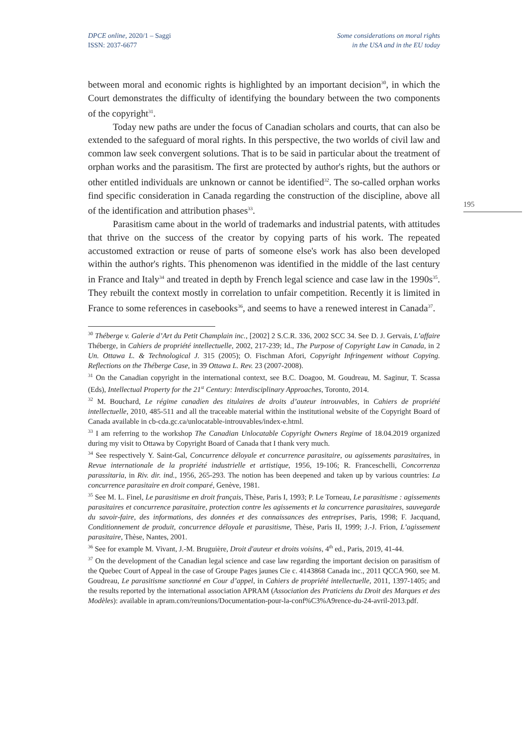DPCE online, 2020/1 – Saggi
ISSN: 2037-6677
Some considerations on moral rights
in the USA and in the EU today
195
between moral and economic rights is highlighted by an important decision<sup>30</sup>, in which the Court demonstrates the difficulty of identifying the boundary between the two components of the copyright<sup>31</sup>.
Today new paths are under the focus of Canadian scholars and courts, that can also be extended to the safeguard of moral rights. In this perspective, the two worlds of civil law and common law seek convergent solutions. That is to be said in particular about the treatment of orphan works and the parasitism. The first are protected by author's rights, but the authors or other entitled individuals are unknown or cannot be identified<sup>32</sup>. The so-called orphan works find specific consideration in Canada regarding the construction of the discipline, above all of the identification and attribution phases<sup>33</sup>.
Parasitism came about in the world of trademarks and industrial patents, with attitudes that thrive on the success of the creator by copying parts of his work. The repeated accustomed extraction or reuse of parts of someone else's work has also been developed within the author's rights. This phenomenon was identified in the middle of the last century in France and Italy<sup>34</sup> and treated in depth by French legal science and case law in the 1990s<sup>35</sup>. They rebuilt the context mostly in correlation to unfair competition. Recently it is limited in France to some references in casebooks<sup>36</sup>, and seems to have a renewed interest in Canada<sup>37</sup>.
<sup>30</sup> Théberge v. Galerie d’Art du Petit Champlain inc., [2002] 2 S.C.R. 336, 2002 SCC 34. See D. J. Gervais, L’affaire Théberge, in Cahiers de propriété intellectuelle, 2002, 217-239; Id., The Purpose of Copyright Law in Canada, in 2 Un. Ottawa L. & Technological J. 315 (2005); O. Fischman Afori, Copyright Infringement without Copying. Reflections on the Théberge Case, in 39 Ottawa L. Rev. 23 (2007-2008).
<sup>31</sup> On the Canadian copyright in the international context, see B.C. Doagoo, M. Goudreau, M. Saginur, T. Scassa (Eds), Intellectual Property for the 21<sup>st</sup> Century: Interdisciplinary Approaches, Toronto, 2014.
<sup>32</sup> M. Bouchard, Le régime canadien des titulaires de droits d’auteur introuvables, in Cahiers de propriété intellectuelle, 2010, 485-511 and all the traceable material within the institutional website of the Copyright Board of Canada available in cb-cda.gc.ca/unlocatable-introuvables/index-e.html.
<sup>33</sup> I am referring to the workshop The Canadian Unlocatable Copyright Owners Regime of 18.04.2019 organized during my visit to Ottawa by Copyright Board of Canada that I thank very much.
<sup>34</sup> See respectively Y. Saint-Gal, Concurrence déloyale et concurrence parasitaire, ou agissements parasitaires, in Revue internationale de la propriété industrielle et artistique, 1956, 19-106; R. Franceschelli, Concorrenza parassitaria, in Riv. dir. ind., 1956, 265-293. The notion has been deepened and taken up by various countries: La concurrence parasitaire en droit comparé, Genève, 1981.
<sup>35</sup> See M. L. Finel, Le parasitisme en droit français, Thèse, Paris I, 1993; P. Le Torneau, Le parasitisme : agissements parasitaires et concurrence parasitaire, protection contre les agissements et la concurrence parasitaires, sauvegarde du savoir-faire, des informations, des données et des connaissances des entreprises, Paris, 1998; F. Jacquand, Conditionnement de produit, concurrence déloyale et parasitisme, Thèse, Paris II, 1999; J.-J. Frion, L’agissement parasitaire, Thèse, Nantes, 2001.
<sup>36</sup> See for example M. Vivant, J.-M. Bruguière, Droit d'auteur et droits voisins, 4<sup>th</sup> ed., Paris, 2019, 41-44.
<sup>37</sup> On the development of the Canadian legal science and case law regarding the important decision on parasitism of the Quebec Court of Appeal in the case of Groupe Pages jaunes Cie c. 4143868 Canada inc., 2011 QCCA 960, see M. Goudreau, Le parasitisme sanctionné en Cour d’appel, in Cahiers de propriété intellectuelle, 2011, 1397-1405; and the results reported by the international association APRAM (Association des Praticiens du Droit des Marques et des Modèles): available in apram.com/reunions/Documentation-pour-la-conf%C3%A9rence-du-24-avril-2013.pdf.